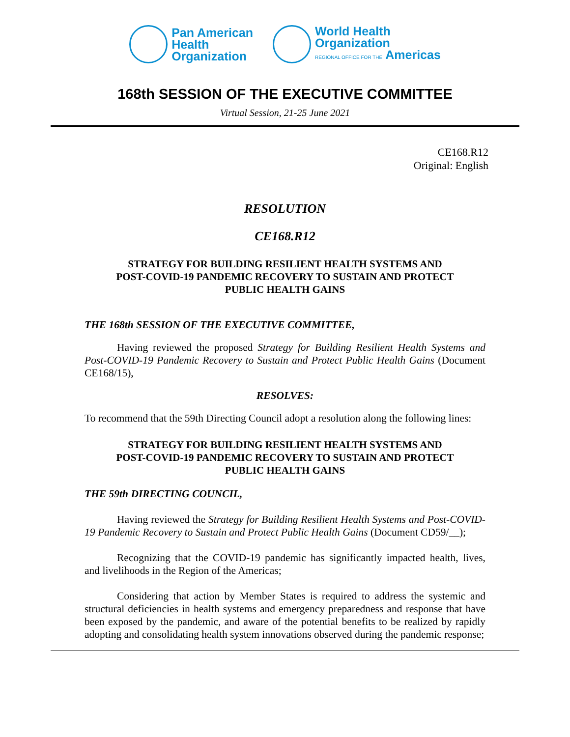Pan American
Health
Organization
World Health
Organization
REGIONAL OFFICE FOR THE Americas
168th SESSION OF THE EXECUTIVE COMMITTEE
Virtual Session, 21-25 June 2021
CE168.R12
Original: English
RESOLUTION
CE168.R12
STRATEGY FOR BUILDING RESILIENT HEALTH SYSTEMS AND
POST-COVID-19 PANDEMIC RECOVERY TO SUSTAIN AND PROTECT
PUBLIC HEALTH GAINS
THE 168th SESSION OF THE EXECUTIVE COMMITTEE,
Having reviewed the proposed Strategy for Building Resilient Health Systems and Post-COVID-19 Pandemic Recovery to Sustain and Protect Public Health Gains (Document CE168/15),
RESOLVES:
To recommend that the 59th Directing Council adopt a resolution along the following lines:
STRATEGY FOR BUILDING RESILIENT HEALTH SYSTEMS AND
POST-COVID-19 PANDEMIC RECOVERY TO SUSTAIN AND PROTECT
PUBLIC HEALTH GAINS
THE 59th DIRECTING COUNCIL,
Having reviewed the Strategy for Building Resilient Health Systems and Post-COVID-19 Pandemic Recovery to Sustain and Protect Public Health Gains (Document CD59/__);
Recognizing that the COVID-19 pandemic has significantly impacted health, lives, and livelihoods in the Region of the Americas;
Considering that action by Member States is required to address the systemic and structural deficiencies in health systems and emergency preparedness and response that have been exposed by the pandemic, and aware of the potential benefits to be realized by rapidly adopting and consolidating health system innovations observed during the pandemic response;